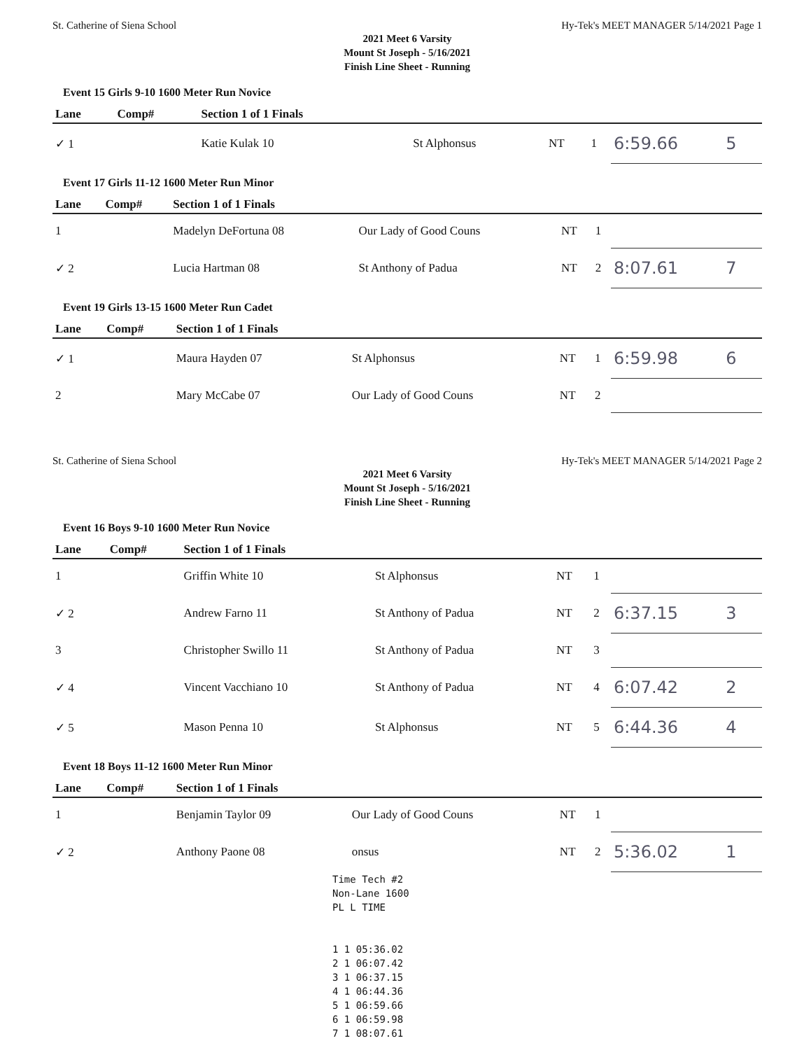St. Catherine of Siena School Hy-Tek's MEET MANAGER 5/14/2021 Page 1
2021 Meet 6 Varsity
Mount St Joseph - 5/16/2021
Finish Line Sheet - Running
Event 15 Girls 9-10 1600 Meter Run Novice
| Lane | Comp# | Section 1 of 1 Finals | | | | | |
| --- | --- | --- | --- | --- | --- | --- | --- |
| ✓ 1 | | Katie Kulak 10 | St Alphonsus | NT | 1 | 6:59.66 | 5 |
Event 17 Girls 11-12 1600 Meter Run Minor
| Lane | Comp# | Section 1 of 1 Finals | | | | | |
| --- | --- | --- | --- | --- | --- | --- | --- |
| 1 | | Madelyn DeFortuna 08 | Our Lady of Good Couns | NT | 1 | | |
| ✓ 2 | | Lucia Hartman 08 | St Anthony of Padua | NT | 2 | 8:07.61 | 7 |
Event 19 Girls 13-15 1600 Meter Run Cadet
| Lane | Comp# | Section 1 of 1 Finals | | | | | |
| --- | --- | --- | --- | --- | --- | --- | --- |
| ✓ 1 | | Maura Hayden 07 | St Alphonsus | NT | 1 | 6:59.98 | 6 |
| 2 | | Mary McCabe 07 | Our Lady of Good Couns | NT | 2 | | |
St. Catherine of Siena School Hy-Tek's MEET MANAGER 5/14/2021 Page 2
2021 Meet 6 Varsity
Mount St Joseph - 5/16/2021
Finish Line Sheet - Running
Event 16 Boys 9-10 1600 Meter Run Novice
| Lane | Comp# | Section 1 of 1 Finals | | | | | |
| --- | --- | --- | --- | --- | --- | --- | --- |
| 1 | | Griffin White 10 | St Alphonsus | NT | 1 | | |
| ✓ 2 | | Andrew Farno 11 | St Anthony of Padua | NT | 2 | 6:37.15 | 3 |
| 3 | | Christopher Swillo 11 | St Anthony of Padua | NT | 3 | | |
| ✓ 4 | | Vincent Vacchiano 10 | St Anthony of Padua | NT | 4 | 6:07.42 | 2 |
| ✓ 5 | | Mason Penna 10 | St Alphonsus | NT | 5 | 6:44.36 | 4 |
Event 18 Boys 11-12 1600 Meter Run Minor
| Lane | Comp# | Section 1 of 1 Finals | | | | | |
| --- | --- | --- | --- | --- | --- | --- | --- |
| 1 | | Benjamin Taylor 09 | Our Lady of Good Couns | NT | 1 | | |
| ✓ 2 | | Anthony Paone 08 | onsus | NT | 2 | 5:36.02 | 1 |
Time Tech #2
Non-Lane 1600
PL L TIME
1 1 05:36.02
2 1 06:07.42
3 1 06:37.15
4 1 06:44.36
5 1 06:59.66
6 1 06:59.98
7 1 08:07.61